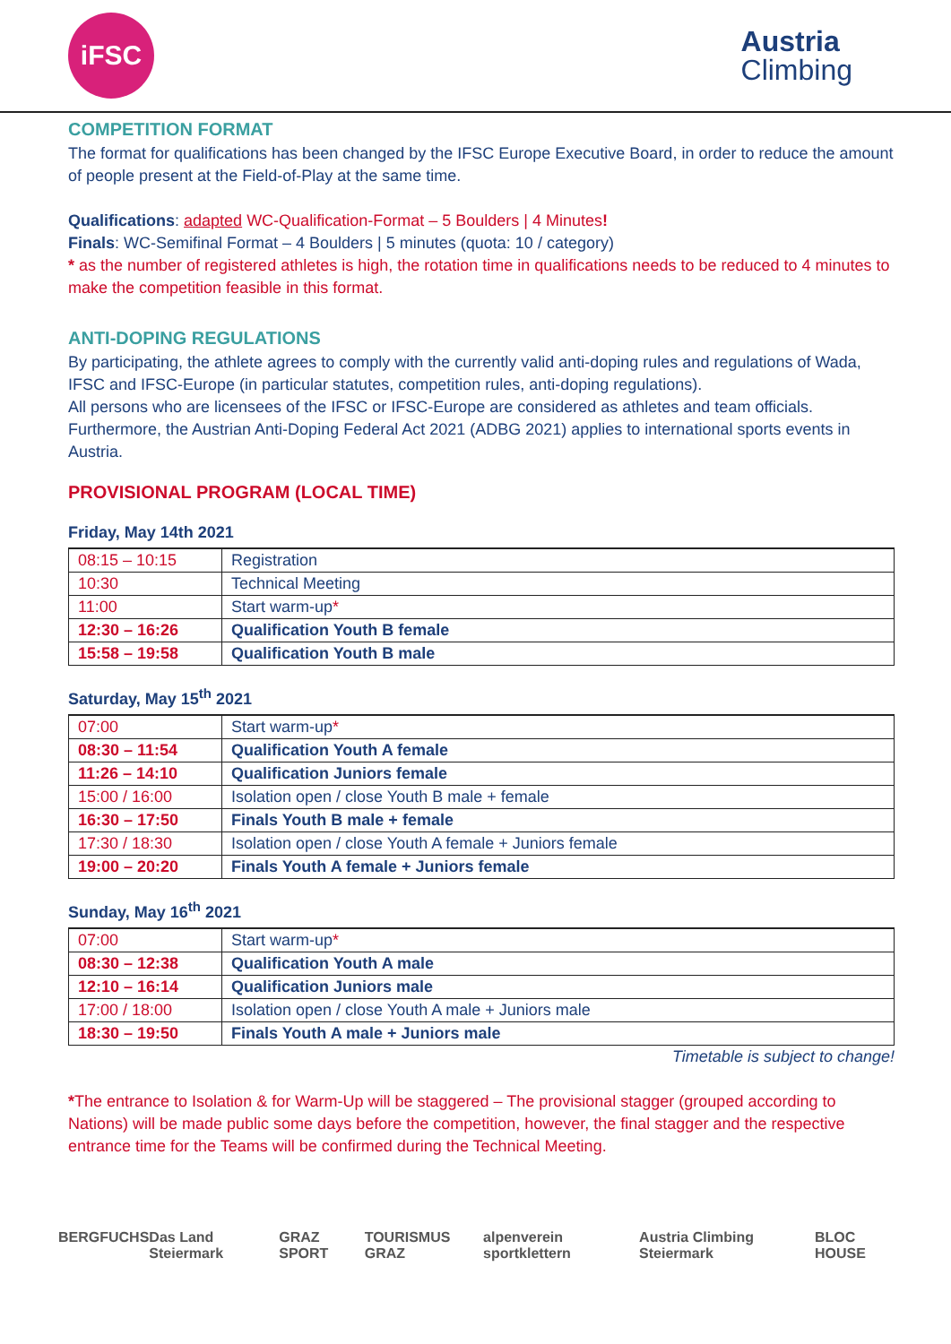iFSC
Austria
Climbing
COMPETITION FORMAT
The format for qualifications has been changed by the IFSC Europe Executive Board, in order to reduce the amount of people present at the Field-of-Play at the same time.
Qualifications: adapted WC-Qualification-Format – 5 Boulders | 4 Minutes!
Finals: WC-Semifinal Format – 4 Boulders | 5 minutes (quota: 10 / category)
* as the number of registered athletes is high, the rotation time in qualifications needs to be reduced to 4 minutes to make the competition feasible in this format.
ANTI-DOPING REGULATIONS
By participating, the athlete agrees to comply with the currently valid anti-doping rules and regulations of Wada, IFSC and IFSC-Europe (in particular statutes, competition rules, anti-doping regulations).
All persons who are licensees of the IFSC or IFSC-Europe are considered as athletes and team officials.
Furthermore, the Austrian Anti-Doping Federal Act 2021 (ADBG 2021) applies to international sports events in Austria.
PROVISIONAL PROGRAM (LOCAL TIME)
Friday, May 14th 2021
| 08:15 – 10:15 | Registration |
| 10:30 | Technical Meeting |
| 11:00 | Start warm-up * |
| 12:30 – 16:26 | Qualification Youth B female |
| 15:58 – 19:58 | Qualification Youth B male |
Saturday, May 15<sup>th</sup> 2021
| 07:00 | Start warm-up * |
| 08:30 – 11:54 | Qualification Youth A female |
| 11:26 – 14:10 | Qualification Juniors female |
| 15:00 / 16:00 | Isolation open / close Youth B male + female |
| 16:30 – 17:50 | Finals Youth B male + female |
| 17:30 / 18:30 | Isolation open / close Youth A female + Juniors female |
| 19:00 – 20:20 | Finals Youth A female + Juniors female |
Sunday, May 16<sup>th</sup> 2021
| 07:00 | Start warm-up * |
| 08:30 – 12:38 | Qualification Youth A male |
| 12:10 – 16:14 | Qualification Juniors male |
| 17:00 / 18:00 | Isolation open / close Youth A male + Juniors male |
| 18:30 – 19:50 | Finals Youth A male + Juniors male |
Timetable is subject to change!
*The entrance to Isolation & for Warm-Up will be staggered – The provisional stagger (grouped according to Nations) will be made public some days before the competition, however, the final stagger and the respective entrance time for the Teams will be confirmed during the Technical Meeting.
BERGFUCHS Das Land Steiermark GRAZ SPORT TOURISMUS GRAZ alpenverein sportklettern Austria Climbing Steiermark BLOC HOUSE